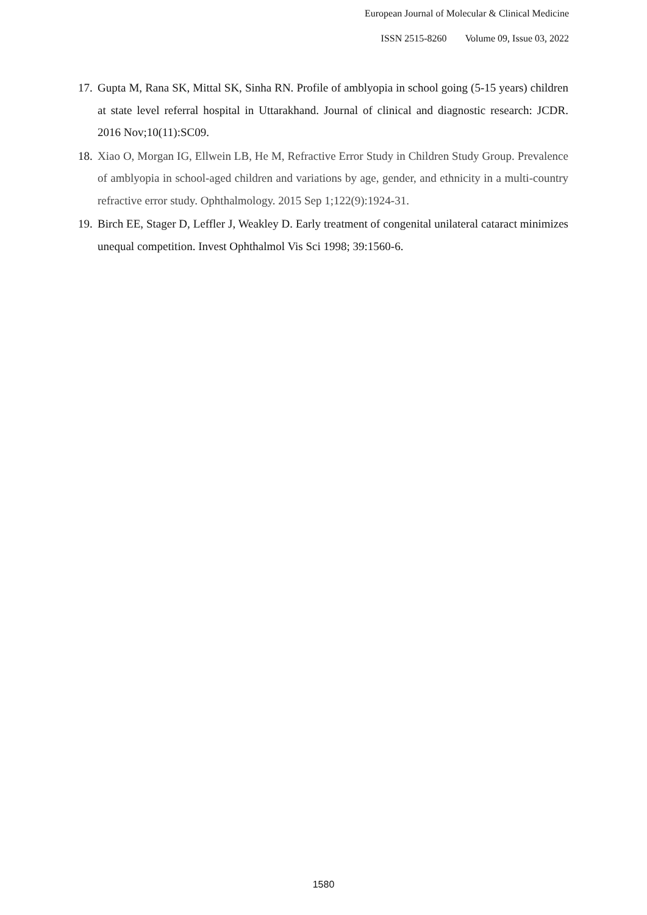European Journal of Molecular & Clinical Medicine
ISSN 2515-8260 Volume 09, Issue 03, 2022
17. Gupta M, Rana SK, Mittal SK, Sinha RN. Profile of amblyopia in school going (5-15 years) children at state level referral hospital in Uttarakhand. Journal of clinical and diagnostic research: JCDR. 2016 Nov;10(11):SC09.
18. Xiao O, Morgan IG, Ellwein LB, He M, Refractive Error Study in Children Study Group. Prevalence of amblyopia in school-aged children and variations by age, gender, and ethnicity in a multi-country refractive error study. Ophthalmology. 2015 Sep 1;122(9):1924-31.
19. Birch EE, Stager D, Leffler J, Weakley D. Early treatment of congenital unilateral cataract minimizes unequal competition. Invest Ophthalmol Vis Sci 1998; 39:1560-6.
1580